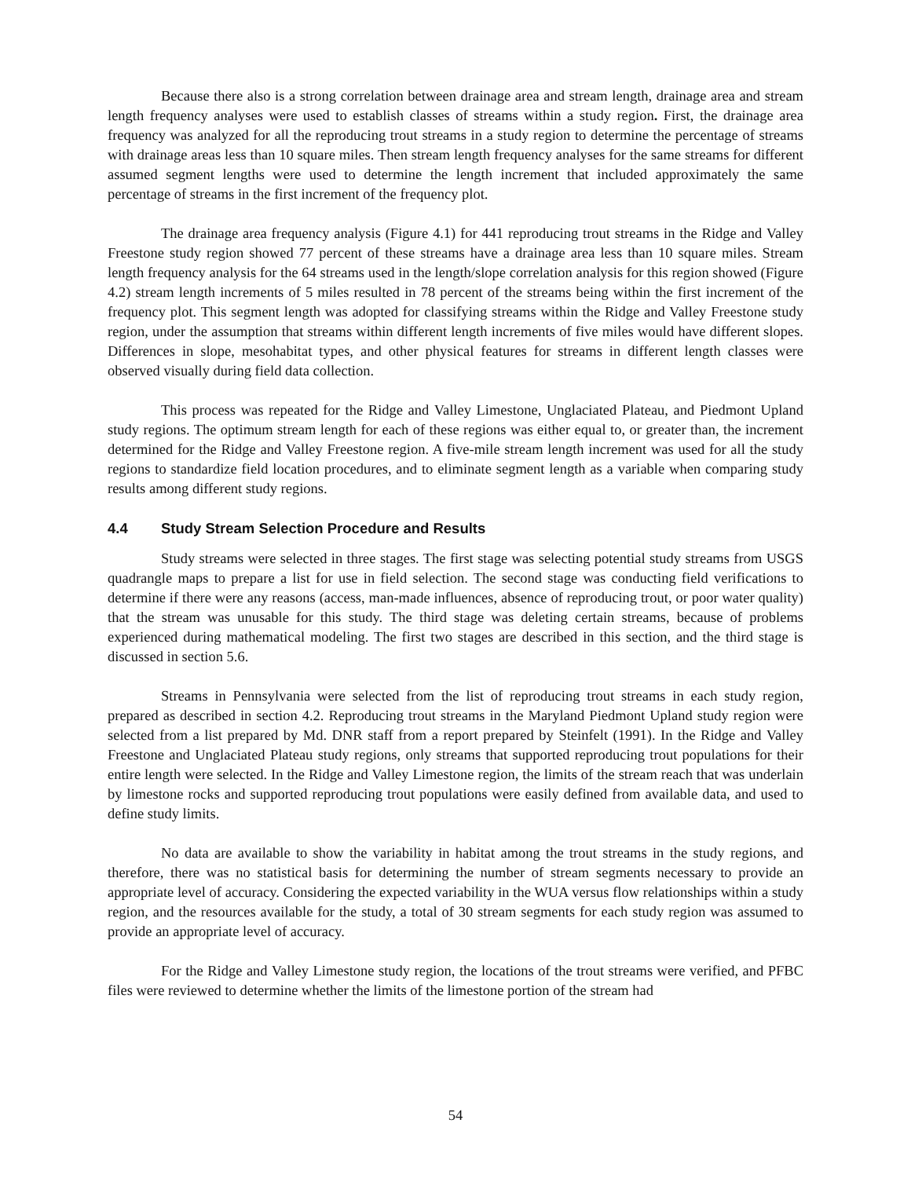Because there also is a strong correlation between drainage area and stream length, drainage area and stream length frequency analyses were used to establish classes of streams within a study region. First, the drainage area frequency was analyzed for all the reproducing trout streams in a study region to determine the percentage of streams with drainage areas less than 10 square miles. Then stream length frequency analyses for the same streams for different assumed segment lengths were used to determine the length increment that included approximately the same percentage of streams in the first increment of the frequency plot.
The drainage area frequency analysis (Figure 4.1) for 441 reproducing trout streams in the Ridge and Valley Freestone study region showed 77 percent of these streams have a drainage area less than 10 square miles. Stream length frequency analysis for the 64 streams used in the length/slope correlation analysis for this region showed (Figure 4.2) stream length increments of 5 miles resulted in 78 percent of the streams being within the first increment of the frequency plot. This segment length was adopted for classifying streams within the Ridge and Valley Freestone study region, under the assumption that streams within different length increments of five miles would have different slopes. Differences in slope, mesohabitat types, and other physical features for streams in different length classes were observed visually during field data collection.
This process was repeated for the Ridge and Valley Limestone, Unglaciated Plateau, and Piedmont Upland study regions. The optimum stream length for each of these regions was either equal to, or greater than, the increment determined for the Ridge and Valley Freestone region. A five-mile stream length increment was used for all the study regions to standardize field location procedures, and to eliminate segment length as a variable when comparing study results among different study regions.
4.4 Study Stream Selection Procedure and Results
Study streams were selected in three stages. The first stage was selecting potential study streams from USGS quadrangle maps to prepare a list for use in field selection. The second stage was conducting field verifications to determine if there were any reasons (access, man-made influences, absence of reproducing trout, or poor water quality) that the stream was unusable for this study. The third stage was deleting certain streams, because of problems experienced during mathematical modeling. The first two stages are described in this section, and the third stage is discussed in section 5.6.
Streams in Pennsylvania were selected from the list of reproducing trout streams in each study region, prepared as described in section 4.2. Reproducing trout streams in the Maryland Piedmont Upland study region were selected from a list prepared by Md. DNR staff from a report prepared by Steinfelt (1991). In the Ridge and Valley Freestone and Unglaciated Plateau study regions, only streams that supported reproducing trout populations for their entire length were selected. In the Ridge and Valley Limestone region, the limits of the stream reach that was underlain by limestone rocks and supported reproducing trout populations were easily defined from available data, and used to define study limits.
No data are available to show the variability in habitat among the trout streams in the study regions, and therefore, there was no statistical basis for determining the number of stream segments necessary to provide an appropriate level of accuracy. Considering the expected variability in the WUA versus flow relationships within a study region, and the resources available for the study, a total of 30 stream segments for each study region was assumed to provide an appropriate level of accuracy.
For the Ridge and Valley Limestone study region, the locations of the trout streams were verified, and PFBC files were reviewed to determine whether the limits of the limestone portion of the stream had
54